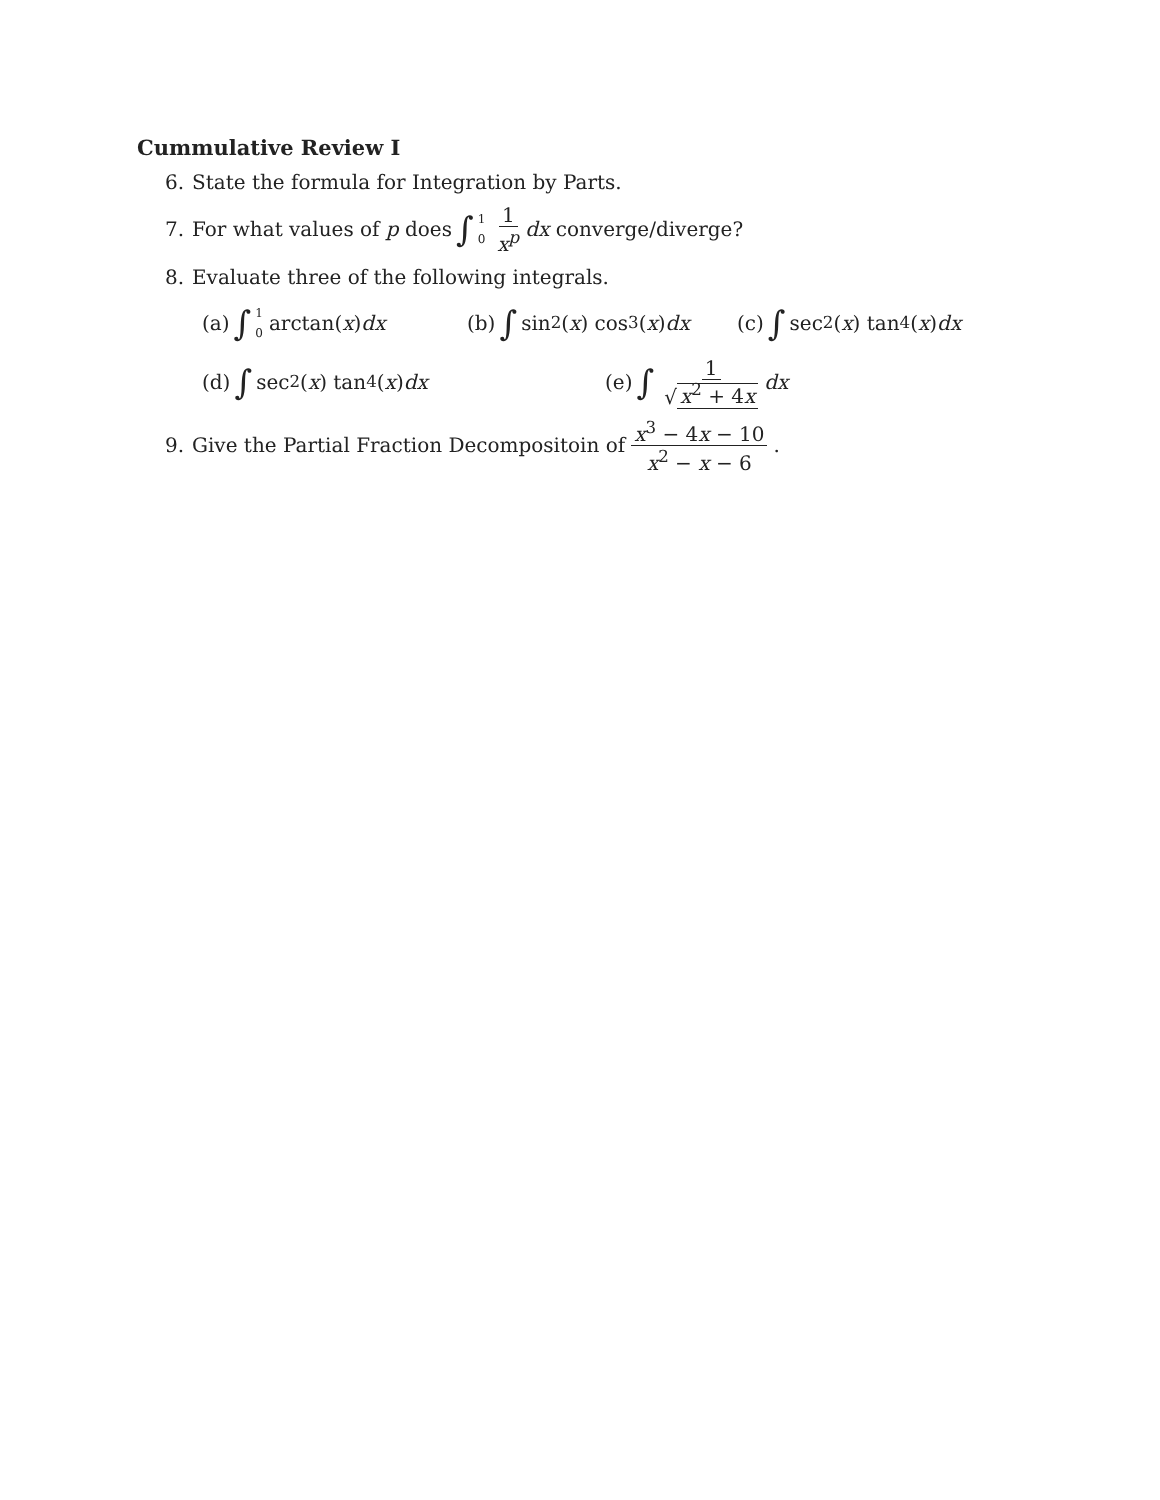Cummulative Review I
6. State the formula for Integration by Parts.
7. For what values of p does ∫ 1 0 1 x<sup>p</sup> dx converge/diverge?
8. Evaluate three of the following integrals.
(a) ∫ 1 0 arctan(x) dx
(b) ∫ sin<sup>2</sup>(x) cos<sup>3</sup>(x) dx
(c) ∫ sec<sup>2</sup>(x) tan<sup>4</sup>(x) dx
(d) ∫ sec<sup>2</sup>(x) tan<sup>4</sup>(x) dx (e) ∫ 1 √ x<sup>2</sup> + 4x dx
9. Give the Partial Fraction Decompositoin of x<sup>3</sup> − 4x − 10 x<sup>2</sup> − x − 6.